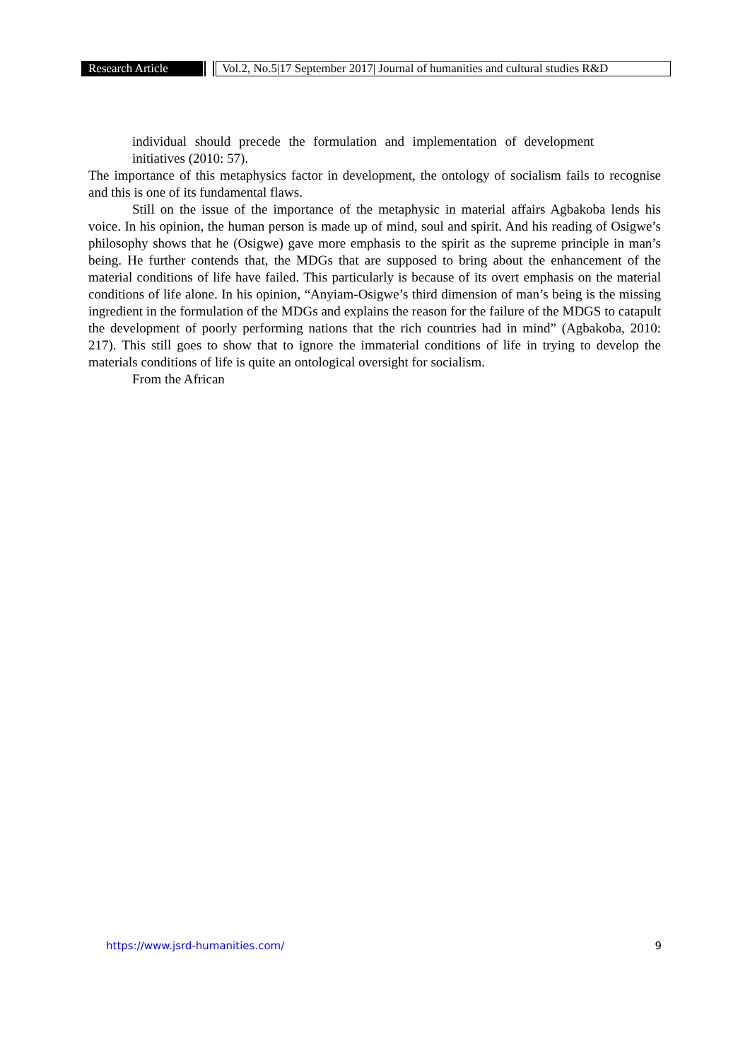Research Article Vol.2, No.5|17 September 2017| Journal of humanities and cultural studies R&D
individual should precede the formulation and implementation of development initiatives (2010: 57).
The importance of this metaphysics factor in development, the ontology of socialism fails to recognise and this is one of its fundamental flaws.
Still on the issue of the importance of the metaphysic in material affairs Agbakoba lends his voice. In his opinion, the human person is made up of mind, soul and spirit. And his reading of Osigwe’s philosophy shows that he (Osigwe) gave more emphasis to the spirit as the supreme principle in man’s being. He further contends that, the MDGs that are supposed to bring about the enhancement of the material conditions of life have failed. This particularly is because of its overt emphasis on the material conditions of life alone. In his opinion, “Anyiam-Osigwe’s third dimension of man’s being is the missing ingredient in the formulation of the MDGs and explains the reason for the failure of the MDGS to catapult the development of poorly performing nations that the rich countries had in mind” (Agbakoba, 2010: 217). This still goes to show that to ignore the immaterial conditions of life in trying to develop the materials conditions of life is quite an ontological oversight for socialism.
From the African
https://www.jsrd-humanities.com/ 9